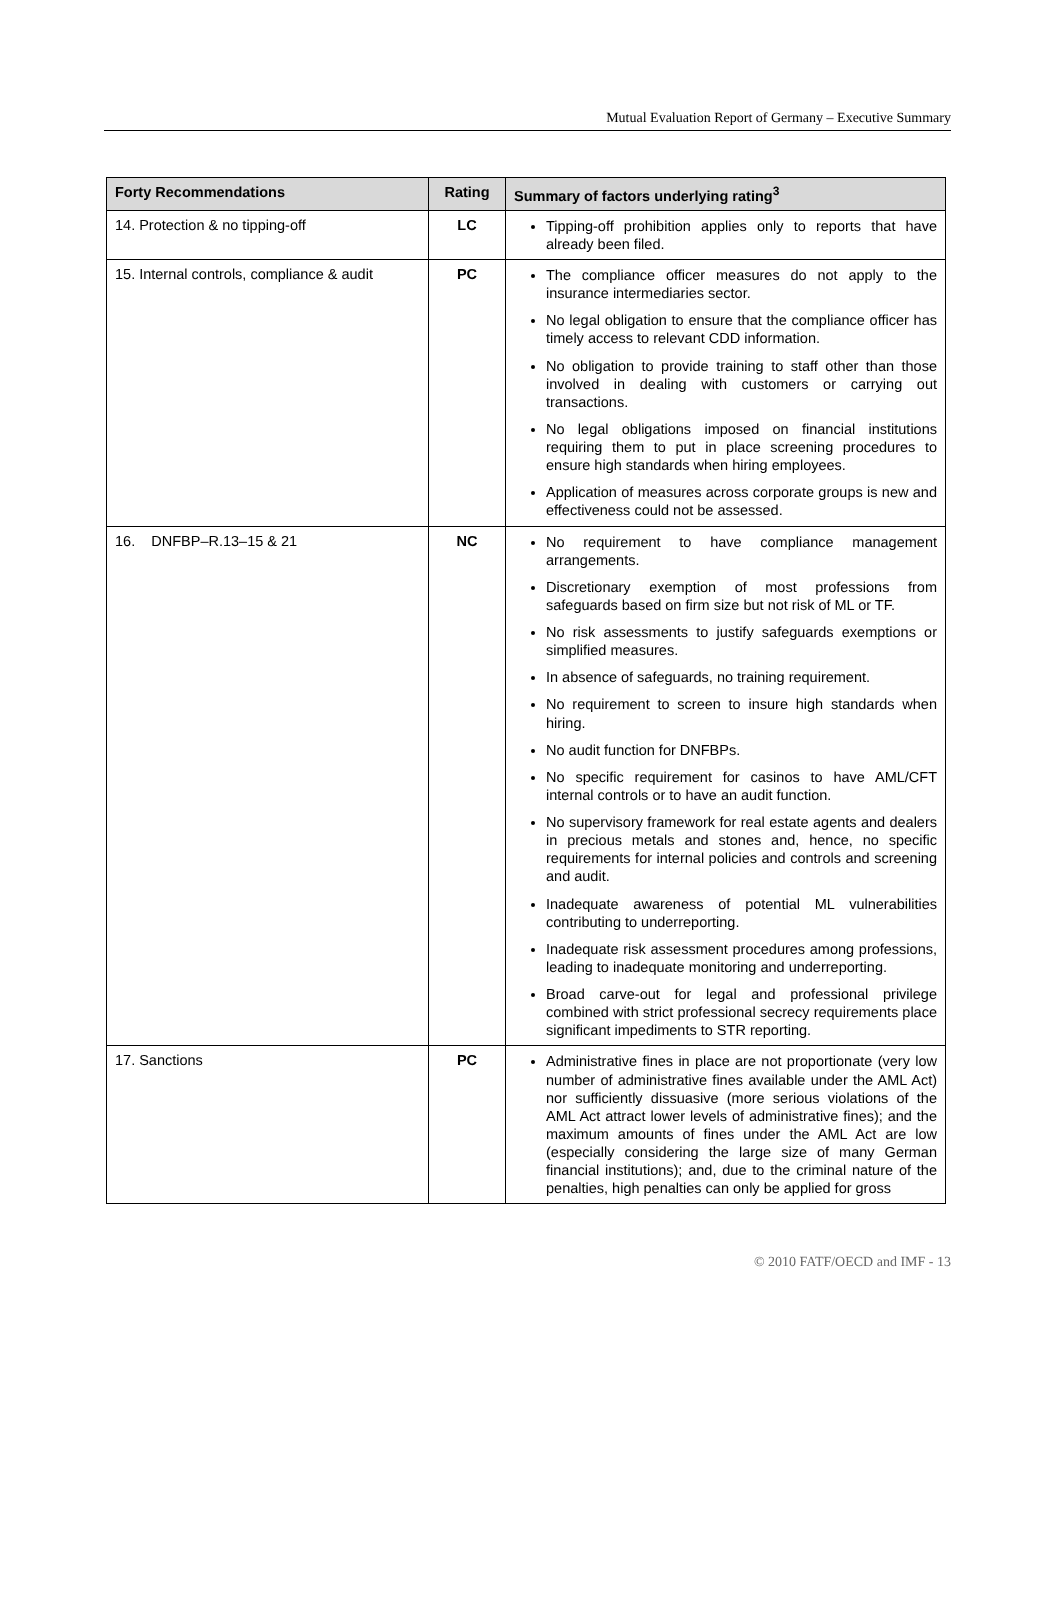Mutual Evaluation Report of Germany – Executive Summary
| Forty Recommendations | Rating | Summary of factors underlying rating<sup>3</sup> |
| --- | --- | --- |
| 14. Protection & no tipping-off | LC | Tipping-off prohibition applies only to reports that have already been filed. |
| 15. Internal controls, compliance & audit | PC | The compliance officer measures do not apply to the insurance intermediaries sector. No legal obligation to ensure that the compliance officer has timely access to relevant CDD information. No obligation to provide training to staff other than those involved in dealing with customers or carrying out transactions. No legal obligations imposed on financial institutions requiring them to put in place screening procedures to ensure high standards when hiring employees. Application of measures across corporate groups is new and effectiveness could not be assessed. |
| 16. DNFBP–R.13–15 & 21 | NC | No requirement to have compliance management arrangements. Discretionary exemption of most professions from safeguards based on firm size but not risk of ML or TF. No risk assessments to justify safeguards exemptions or simplified measures. In absence of safeguards, no training requirement. No requirement to screen to insure high standards when hiring. No audit function for DNFBPs. No specific requirement for casinos to have AML/CFT internal controls or to have an audit function. No supervisory framework for real estate agents and dealers in precious metals and stones and, hence, no specific requirements for internal policies and controls and screening and audit. Inadequate awareness of potential ML vulnerabilities contributing to underreporting. Inadequate risk assessment procedures among professions, leading to inadequate monitoring and underreporting. Broad carve-out for legal and professional privilege combined with strict professional secrecy requirements place significant impediments to STR reporting. |
| 17. Sanctions | PC | Administrative fines in place are not proportionate (very low number of administrative fines available under the AML Act) nor sufficiently dissuasive (more serious violations of the AML Act attract lower levels of administrative fines); and the maximum amounts of fines under the AML Act are low (especially considering the large size of many German financial institutions); and, due to the criminal nature of the penalties, high penalties can only be applied for gross |
© 2010 FATF/OECD and IMF - 13